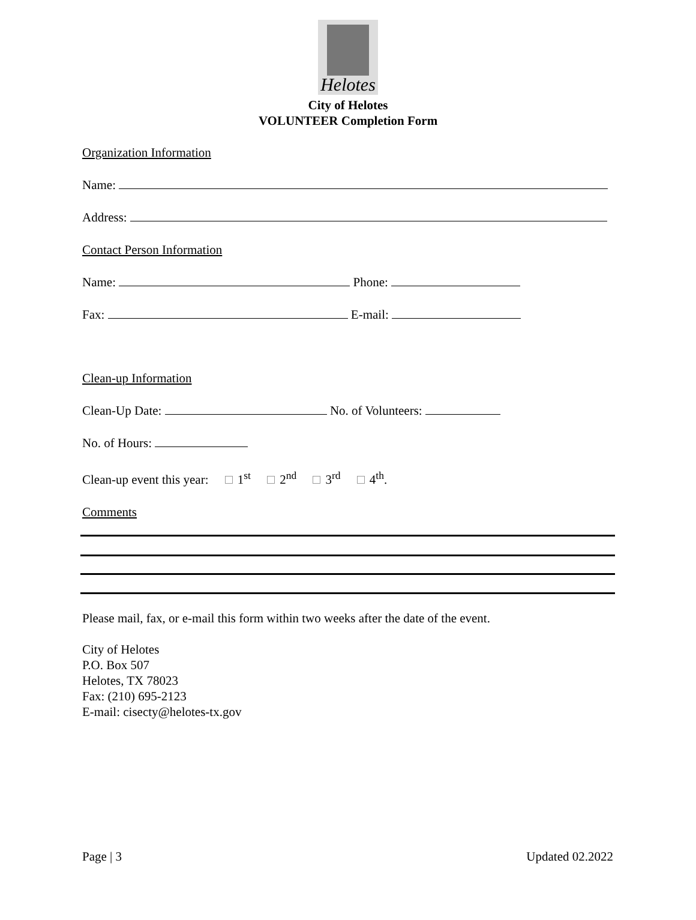Helotes
City of Helotes
VOLUNTEER Completion Form
Organization Information
Name:
Address:
Contact Person Information
Name: Phone:
Fax: E-mail:
Clean-up Information
Clean-Up Date: No. of Volunteers:
No. of Hours:
Clean-up event this year: 1<sup>st</sup> 2<sup>nd</sup> 3<sup>rd</sup> 4<sup>th</sup>.
Comments
Please mail, fax, or e-mail this form within two weeks after the date of the event.
City of Helotes
P.O. Box 507
Helotes, TX 78023
Fax: (210) 695-2123
E-mail: cisecty@helotes-tx.gov
Page | 3 Updated 02.2022